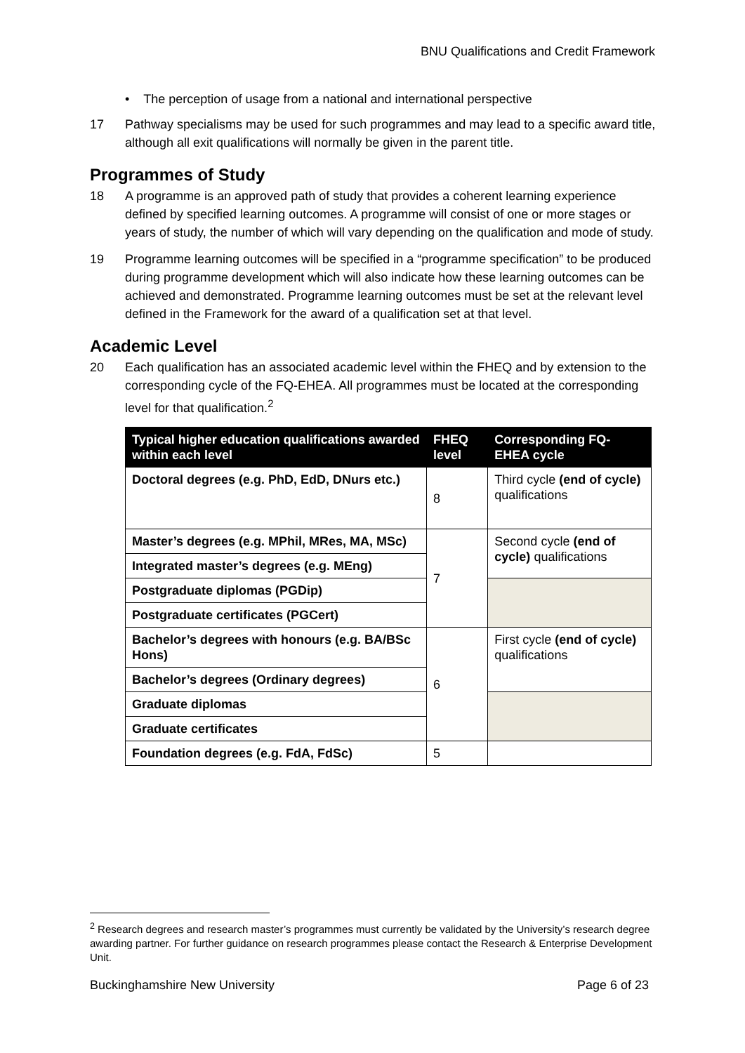BNU Qualifications and Credit Framework
• The perception of usage from a national and international perspective
17 Pathway specialisms may be used for such programmes and may lead to a specific award title, although all exit qualifications will normally be given in the parent title.
Programmes of Study
18 A programme is an approved path of study that provides a coherent learning experience defined by specified learning outcomes. A programme will consist of one or more stages or years of study, the number of which will vary depending on the qualification and mode of study.
19 Programme learning outcomes will be specified in a “programme specification” to be produced during programme development which will also indicate how these learning outcomes can be achieved and demonstrated. Programme learning outcomes must be set at the relevant level defined in the Framework for the award of a qualification set at that level.
Academic Level
20 Each qualification has an associated academic level within the FHEQ and by extension to the corresponding cycle of the FQ-EHEA. All programmes must be located at the corresponding level for that qualification.<sup>2</sup>
| Typical higher education qualifications awarded within each level | FHEQ level | Corresponding FQ-EHEA cycle |
| --- | --- | --- |
| Doctoral degrees (e.g. PhD, EdD, DNurs etc.) | 8 | Third cycle (end of cycle) qualifications |
| Master’s degrees (e.g. MPhil, MRes, MA, MSc) | 7 | Second cycle (end of cycle) qualifications |
| Integrated master’s degrees (e.g. MEng) | | |
| Postgraduate diplomas (PGDip) | | |
| Postgraduate certificates (PGCert) | | |
| Bachelor’s degrees with honours (e.g. BA/BSc Hons) | 6 | First cycle (end of cycle) qualifications |
| Bachelor’s degrees (Ordinary degrees) | | |
| Graduate diplomas | | |
| Graduate certificates | | |
| Foundation degrees (e.g. FdA, FdSc) | 5 | |
<sup>2</sup> Research degrees and research master’s programmes must currently be validated by the University’s research degree awarding partner. For further guidance on research programmes please contact the Research & Enterprise Development Unit.
Buckinghamshire New University Page 6 of 23